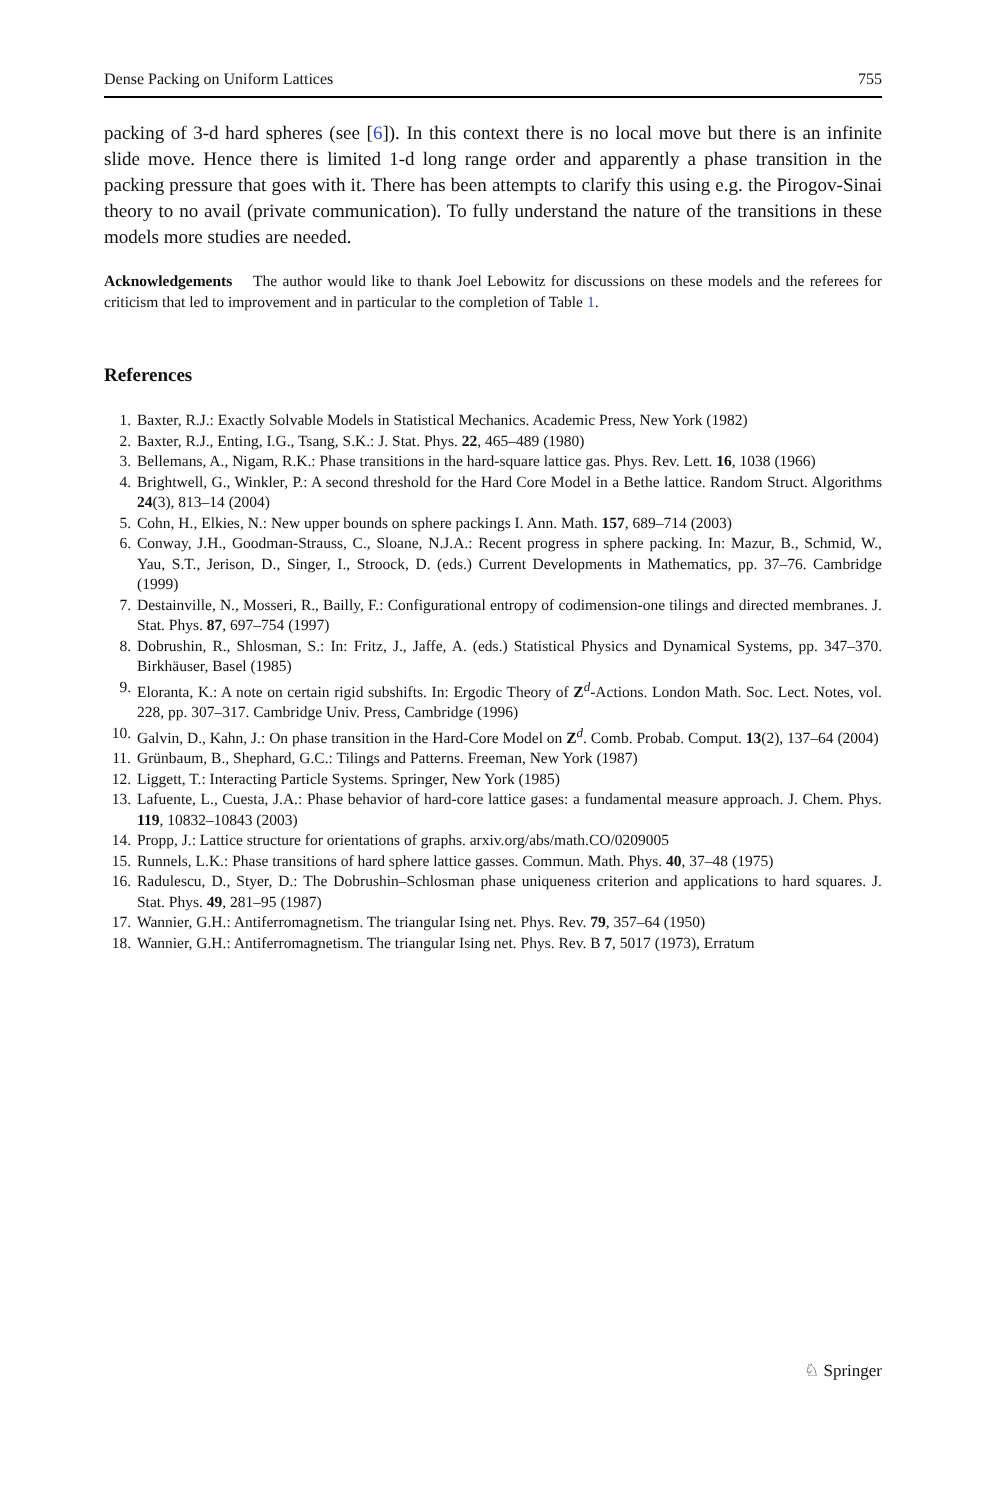Dense Packing on Uniform Lattices 755
packing of 3-d hard spheres (see [6]). In this context there is no local move but there is an infinite slide move. Hence there is limited 1-d long range order and apparently a phase transition in the packing pressure that goes with it. There has been attempts to clarify this using e.g. the Pirogov-Sinai theory to no avail (private communication). To fully understand the nature of the transitions in these models more studies are needed.
Acknowledgements The author would like to thank Joel Lebowitz for discussions on these models and the referees for criticism that led to improvement and in particular to the completion of Table 1.
References
1. Baxter, R.J.: Exactly Solvable Models in Statistical Mechanics. Academic Press, New York (1982)
2. Baxter, R.J., Enting, I.G., Tsang, S.K.: J. Stat. Phys. 22, 465–489 (1980)
3. Bellemans, A., Nigam, R.K.: Phase transitions in the hard-square lattice gas. Phys. Rev. Lett. 16, 1038 (1966)
4. Brightwell, G., Winkler, P.: A second threshold for the Hard Core Model in a Bethe lattice. Random Struct. Algorithms 24(3), 813–14 (2004)
5. Cohn, H., Elkies, N.: New upper bounds on sphere packings I. Ann. Math. 157, 689–714 (2003)
6. Conway, J.H., Goodman-Strauss, C., Sloane, N.J.A.: Recent progress in sphere packing. In: Mazur, B., Schmid, W., Yau, S.T., Jerison, D., Singer, I., Stroock, D. (eds.) Current Developments in Mathematics, pp. 37–76. Cambridge (1999)
7. Destainville, N., Mosseri, R., Bailly, F.: Configurational entropy of codimension-one tilings and directed membranes. J. Stat. Phys. 87, 697–754 (1997)
8. Dobrushin, R., Shlosman, S.: In: Fritz, J., Jaffe, A. (eds.) Statistical Physics and Dynamical Systems, pp. 347–370. Birkhäuser, Basel (1985)
9. Eloranta, K.: A note on certain rigid subshifts. In: Ergodic Theory of Z<sup>d</sup>-Actions. London Math. Soc. Lect. Notes, vol. 228, pp. 307–317. Cambridge Univ. Press, Cambridge (1996)
10. Galvin, D., Kahn, J.: On phase transition in the Hard-Core Model on Z<sup>d</sup>. Comb. Probab. Comput. 13(2), 137–64 (2004)
11. Grünbaum, B., Shephard, G.C.: Tilings and Patterns. Freeman, New York (1987)
12. Liggett, T.: Interacting Particle Systems. Springer, New York (1985)
13. Lafuente, L., Cuesta, J.A.: Phase behavior of hard-core lattice gases: a fundamental measure approach. J. Chem. Phys. 119, 10832–10843 (2003)
14. Propp, J.: Lattice structure for orientations of graphs. arxiv.org/abs/math.CO/0209005
15. Runnels, L.K.: Phase transitions of hard sphere lattice gasses. Commun. Math. Phys. 40, 37–48 (1975)
16. Radulescu, D., Styer, D.: The Dobrushin–Schlosman phase uniqueness criterion and applications to hard squares. J. Stat. Phys. 49, 281–95 (1987)
17. Wannier, G.H.: Antiferromagnetism. The triangular Ising net. Phys. Rev. 79, 357–64 (1950)
18. Wannier, G.H.: Antiferromagnetism. The triangular Ising net. Phys. Rev. B 7, 5017 (1973), Erratum
♘ Springer